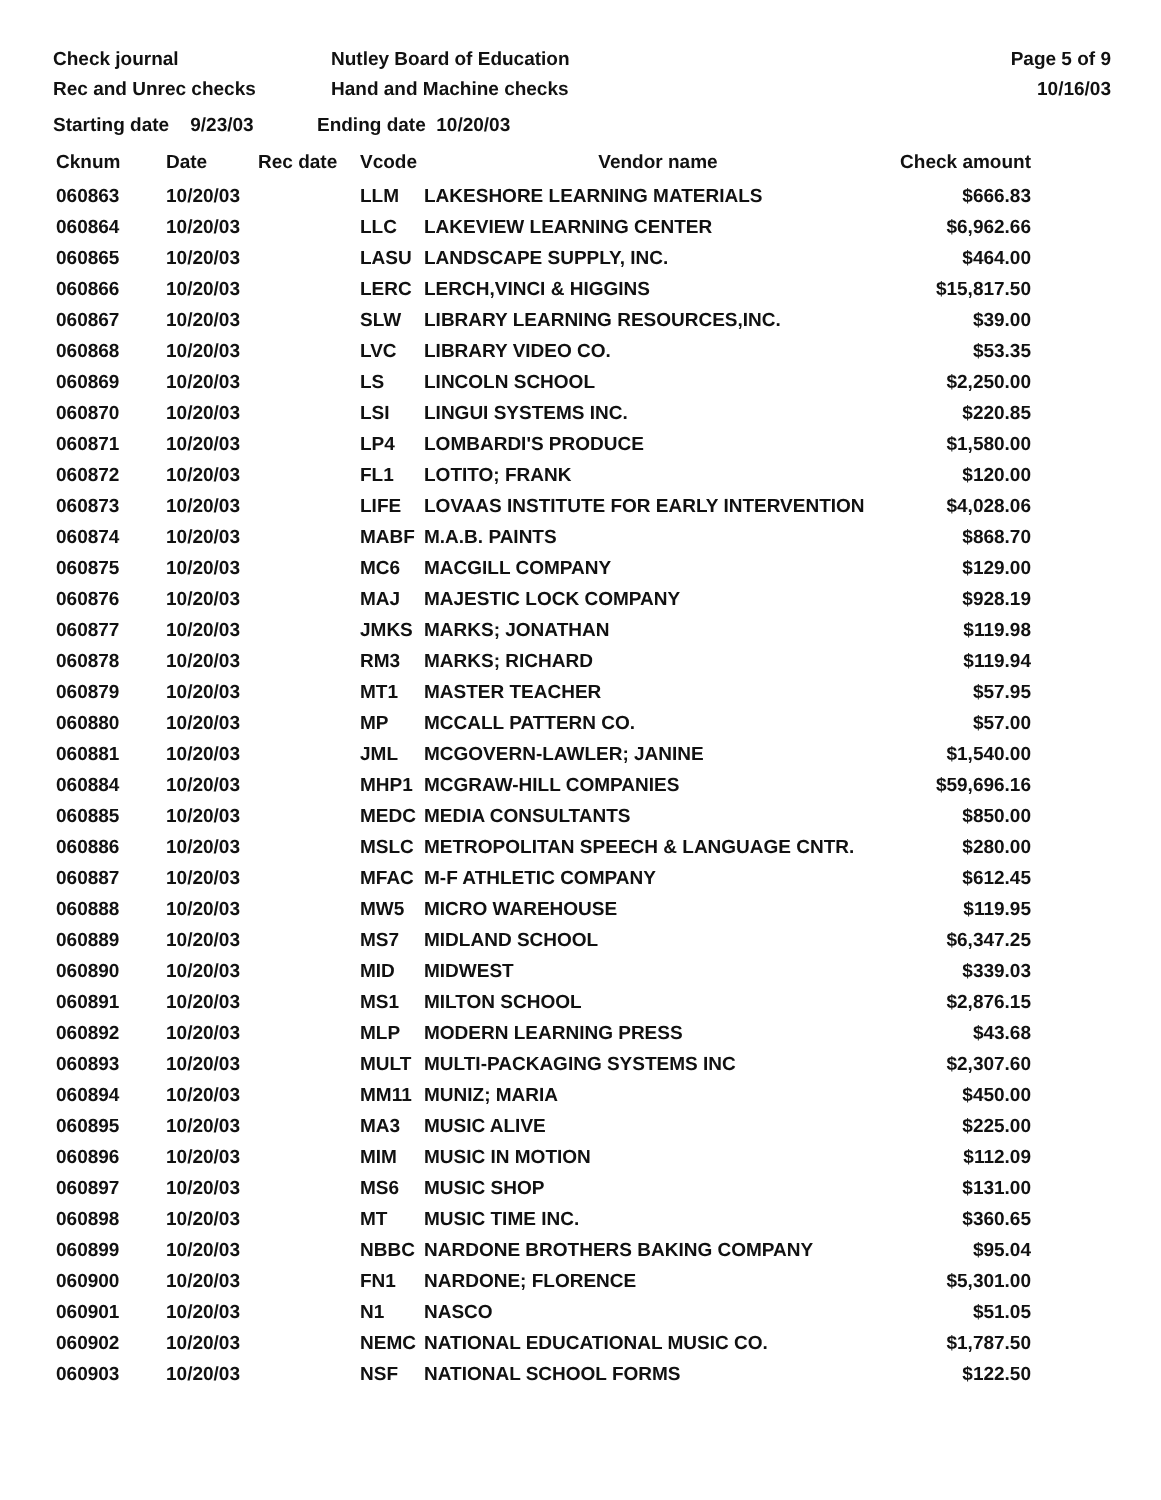Check journal
Rec and Unrec checks
Nutley Board of Education
Hand and Machine checks
Page 5 of 9
10/16/03
Starting date 9/23/03 Ending date 10/20/03
| Cknum | Date | Rec date | Vcode | Vendor name | Check amount |
| --- | --- | --- | --- | --- | --- |
| 060863 | 10/20/03 | | LLM | LAKESHORE LEARNING MATERIALS | $666.83 |
| 060864 | 10/20/03 | | LLC | LAKEVIEW LEARNING CENTER | $6,962.66 |
| 060865 | 10/20/03 | | LASU | LANDSCAPE SUPPLY, INC. | $464.00 |
| 060866 | 10/20/03 | | LERC | LERCH,VINCI & HIGGINS | $15,817.50 |
| 060867 | 10/20/03 | | SLW | LIBRARY LEARNING RESOURCES,INC. | $39.00 |
| 060868 | 10/20/03 | | LVC | LIBRARY VIDEO CO. | $53.35 |
| 060869 | 10/20/03 | | LS | LINCOLN SCHOOL | $2,250.00 |
| 060870 | 10/20/03 | | LSI | LINGUI SYSTEMS INC. | $220.85 |
| 060871 | 10/20/03 | | LP4 | LOMBARDI'S PRODUCE | $1,580.00 |
| 060872 | 10/20/03 | | FL1 | LOTITO; FRANK | $120.00 |
| 060873 | 10/20/03 | | LIFE | LOVAAS INSTITUTE FOR EARLY INTERVENTION | $4,028.06 |
| 060874 | 10/20/03 | | MABF | M.A.B. PAINTS | $868.70 |
| 060875 | 10/20/03 | | MC6 | MACGILL COMPANY | $129.00 |
| 060876 | 10/20/03 | | MAJ | MAJESTIC LOCK COMPANY | $928.19 |
| 060877 | 10/20/03 | | JMKS | MARKS; JONATHAN | $119.98 |
| 060878 | 10/20/03 | | RM3 | MARKS; RICHARD | $119.94 |
| 060879 | 10/20/03 | | MT1 | MASTER TEACHER | $57.95 |
| 060880 | 10/20/03 | | MP | MCCALL PATTERN CO. | $57.00 |
| 060881 | 10/20/03 | | JML | MCGOVERN-LAWLER; JANINE | $1,540.00 |
| 060884 | 10/20/03 | | MHP1 | MCGRAW-HILL COMPANIES | $59,696.16 |
| 060885 | 10/20/03 | | MEDC | MEDIA CONSULTANTS | $850.00 |
| 060886 | 10/20/03 | | MSLC | METROPOLITAN SPEECH & LANGUAGE CNTR. | $280.00 |
| 060887 | 10/20/03 | | MFAC | M-F ATHLETIC COMPANY | $612.45 |
| 060888 | 10/20/03 | | MW5 | MICRO WAREHOUSE | $119.95 |
| 060889 | 10/20/03 | | MS7 | MIDLAND SCHOOL | $6,347.25 |
| 060890 | 10/20/03 | | MID | MIDWEST | $339.03 |
| 060891 | 10/20/03 | | MS1 | MILTON SCHOOL | $2,876.15 |
| 060892 | 10/20/03 | | MLP | MODERN LEARNING PRESS | $43.68 |
| 060893 | 10/20/03 | | MULT | MULTI-PACKAGING SYSTEMS INC | $2,307.60 |
| 060894 | 10/20/03 | | MM11 | MUNIZ; MARIA | $450.00 |
| 060895 | 10/20/03 | | MA3 | MUSIC ALIVE | $225.00 |
| 060896 | 10/20/03 | | MIM | MUSIC IN MOTION | $112.09 |
| 060897 | 10/20/03 | | MS6 | MUSIC SHOP | $131.00 |
| 060898 | 10/20/03 | | MT | MUSIC TIME INC. | $360.65 |
| 060899 | 10/20/03 | | NBBC | NARDONE BROTHERS BAKING COMPANY | $95.04 |
| 060900 | 10/20/03 | | FN1 | NARDONE; FLORENCE | $5,301.00 |
| 060901 | 10/20/03 | | N1 | NASCO | $51.05 |
| 060902 | 10/20/03 | | NEMC | NATIONAL EDUCATIONAL MUSIC CO. | $1,787.50 |
| 060903 | 10/20/03 | | NSF | NATIONAL SCHOOL FORMS | $122.50 |